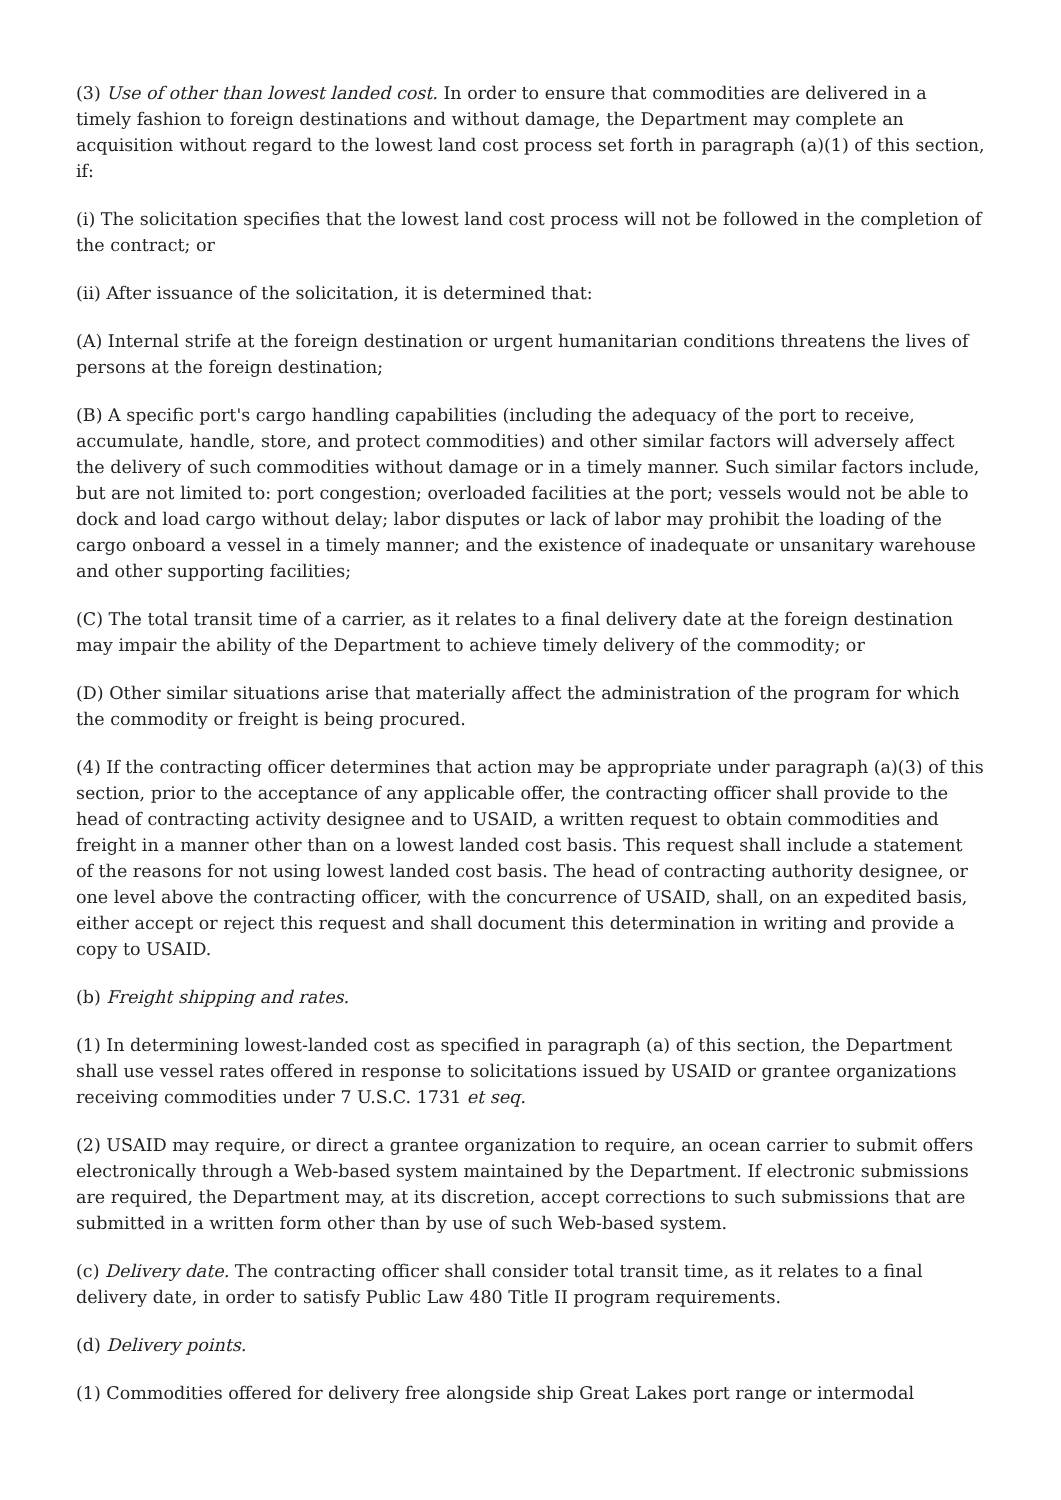(3) Use of other than lowest landed cost. In order to ensure that commodities are delivered in a timely fashion to foreign destinations and without damage, the Department may complete an acquisition without regard to the lowest land cost process set forth in paragraph (a)(1) of this section, if:
(i) The solicitation specifies that the lowest land cost process will not be followed in the completion of the contract; or
(ii) After issuance of the solicitation, it is determined that:
(A) Internal strife at the foreign destination or urgent humanitarian conditions threatens the lives of persons at the foreign destination;
(B) A specific port's cargo handling capabilities (including the adequacy of the port to receive, accumulate, handle, store, and protect commodities) and other similar factors will adversely affect the delivery of such commodities without damage or in a timely manner. Such similar factors include, but are not limited to: port congestion; overloaded facilities at the port; vessels would not be able to dock and load cargo without delay; labor disputes or lack of labor may prohibit the loading of the cargo onboard a vessel in a timely manner; and the existence of inadequate or unsanitary warehouse and other supporting facilities;
(C) The total transit time of a carrier, as it relates to a final delivery date at the foreign destination may impair the ability of the Department to achieve timely delivery of the commodity; or
(D) Other similar situations arise that materially affect the administration of the program for which the commodity or freight is being procured.
(4) If the contracting officer determines that action may be appropriate under paragraph (a)(3) of this section, prior to the acceptance of any applicable offer, the contracting officer shall provide to the head of contracting activity designee and to USAID, a written request to obtain commodities and freight in a manner other than on a lowest landed cost basis. This request shall include a statement of the reasons for not using lowest landed cost basis. The head of contracting authority designee, or one level above the contracting officer, with the concurrence of USAID, shall, on an expedited basis, either accept or reject this request and shall document this determination in writing and provide a copy to USAID.
(b) Freight shipping and rates.
(1) In determining lowest-landed cost as specified in paragraph (a) of this section, the Department shall use vessel rates offered in response to solicitations issued by USAID or grantee organizations receiving commodities under 7 U.S.C. 1731 et seq.
(2) USAID may require, or direct a grantee organization to require, an ocean carrier to submit offers electronically through a Web-based system maintained by the Department. If electronic submissions are required, the Department may, at its discretion, accept corrections to such submissions that are submitted in a written form other than by use of such Web-based system.
(c) Delivery date. The contracting officer shall consider total transit time, as it relates to a final delivery date, in order to satisfy Public Law 480 Title II program requirements.
(d) Delivery points.
(1) Commodities offered for delivery free alongside ship Great Lakes port range or intermodal